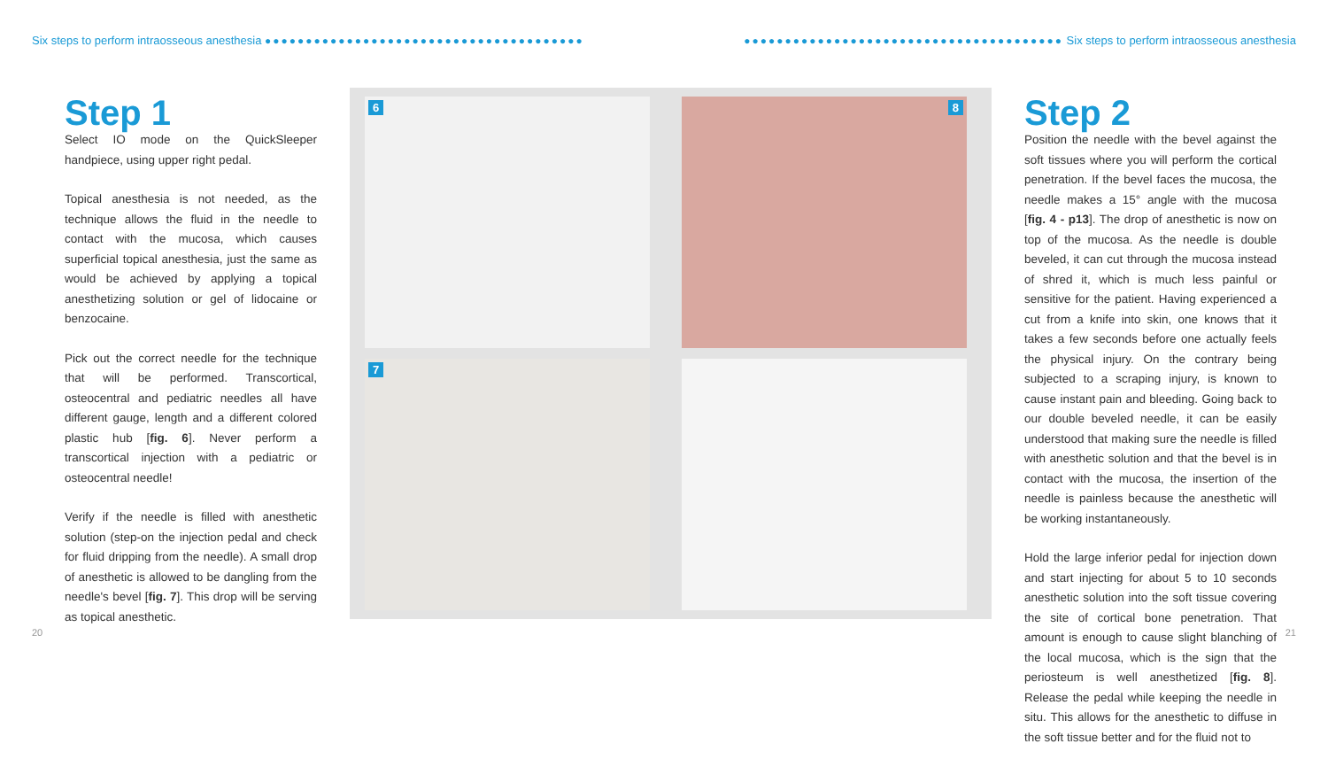Six steps to perform intraosseous anesthesia ●●●●●●●●●●●●●●●●●●●●●●●●●●●●●●●●●●●●●●● ●●●●●●●●●●●●●●●●●●●●●●●●●●●●●●●●●●●●●●● Six steps to perform intraosseous anesthesia
Step 1
Select IO mode on the QuickSleeper handpiece, using upper right pedal.
Topical anesthesia is not needed, as the technique allows the fluid in the needle to contact with the mucosa, which causes superficial topical anesthesia, just the same as would be achieved by applying a topical anesthetizing solution or gel of lidocaine or benzocaine.
Pick out the correct needle for the technique that will be performed. Transcortical, osteocentral and pediatric needles all have different gauge, length and a different colored plastic hub [fig. 6]. Never perform a transcortical injection with a pediatric or osteocentral needle!
Verify if the needle is filled with anesthetic solution (step-on the injection pedal and check for fluid dripping from the needle). A small drop of anesthetic is allowed to be dangling from the needle's bevel [fig. 7]. This drop will be serving as topical anesthetic.
6
8
7
Step 2
Position the needle with the bevel against the soft tissues where you will perform the cortical penetration. If the bevel faces the mucosa, the needle makes a 15° angle with the mucosa [fig. 4 - p13]. The drop of anesthetic is now on top of the mucosa. As the needle is double beveled, it can cut through the mucosa instead of shred it, which is much less painful or sensitive for the patient. Having experienced a cut from a knife into skin, one knows that it takes a few seconds before one actually feels the physical injury. On the contrary being subjected to a scraping injury, is known to cause instant pain and bleeding. Going back to our double beveled needle, it can be easily understood that making sure the needle is filled with anesthetic solution and that the bevel is in contact with the mucosa, the insertion of the needle is painless because the anesthetic will be working instantaneously.
Hold the large inferior pedal for injection down and start injecting for about 5 to 10 seconds anesthetic solution into the soft tissue covering the site of cortical bone penetration. That amount is enough to cause slight blanching of the local mucosa, which is the sign that the periosteum is well anesthetized [fig. 8]. Release the pedal while keeping the needle in situ. This allows for the anesthetic to diffuse in the soft tissue better and for the fluid not to
20 21